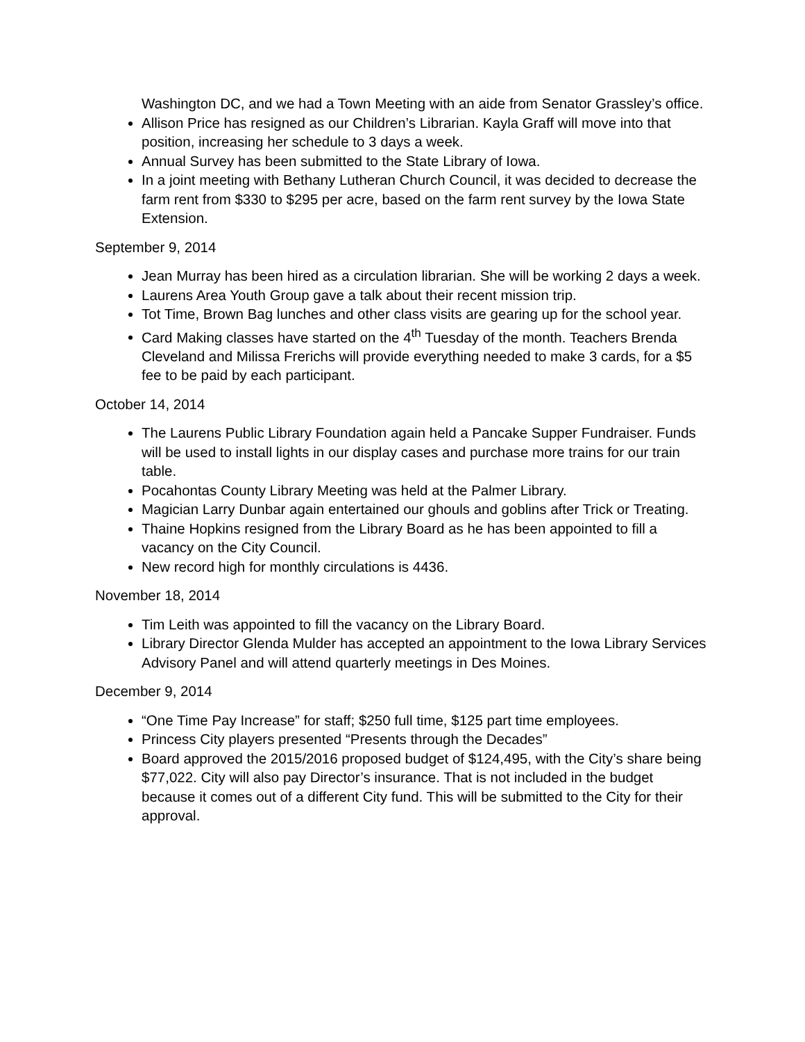Washington DC, and we had a Town Meeting with an aide from Senator Grassley’s office.
Allison Price has resigned as our Children’s Librarian. Kayla Graff will move into that position, increasing her schedule to 3 days a week.
Annual Survey has been submitted to the State Library of Iowa.
In a joint meeting with Bethany Lutheran Church Council, it was decided to decrease the farm rent from $330 to $295 per acre, based on the farm rent survey by the Iowa State Extension.
September 9, 2014
Jean Murray has been hired as a circulation librarian. She will be working 2 days a week.
Laurens Area Youth Group gave a talk about their recent mission trip.
Tot Time, Brown Bag lunches and other class visits are gearing up for the school year.
Card Making classes have started on the 4<sup>th</sup> Tuesday of the month. Teachers Brenda Cleveland and Milissa Frerichs will provide everything needed to make 3 cards, for a $5 fee to be paid by each participant.
October 14, 2014
The Laurens Public Library Foundation again held a Pancake Supper Fundraiser. Funds will be used to install lights in our display cases and purchase more trains for our train table.
Pocahontas County Library Meeting was held at the Palmer Library.
Magician Larry Dunbar again entertained our ghouls and goblins after Trick or Treating.
Thaine Hopkins resigned from the Library Board as he has been appointed to fill a vacancy on the City Council.
New record high for monthly circulations is 4436.
November 18, 2014
Tim Leith was appointed to fill the vacancy on the Library Board.
Library Director Glenda Mulder has accepted an appointment to the Iowa Library Services Advisory Panel and will attend quarterly meetings in Des Moines.
December 9, 2014
“One Time Pay Increase” for staff; $250 full time, $125 part time employees.
Princess City players presented “Presents through the Decades”
Board approved the 2015/2016 proposed budget of $124,495, with the City’s share being $77,022. City will also pay Director’s insurance. That is not included in the budget because it comes out of a different City fund. This will be submitted to the City for their approval.